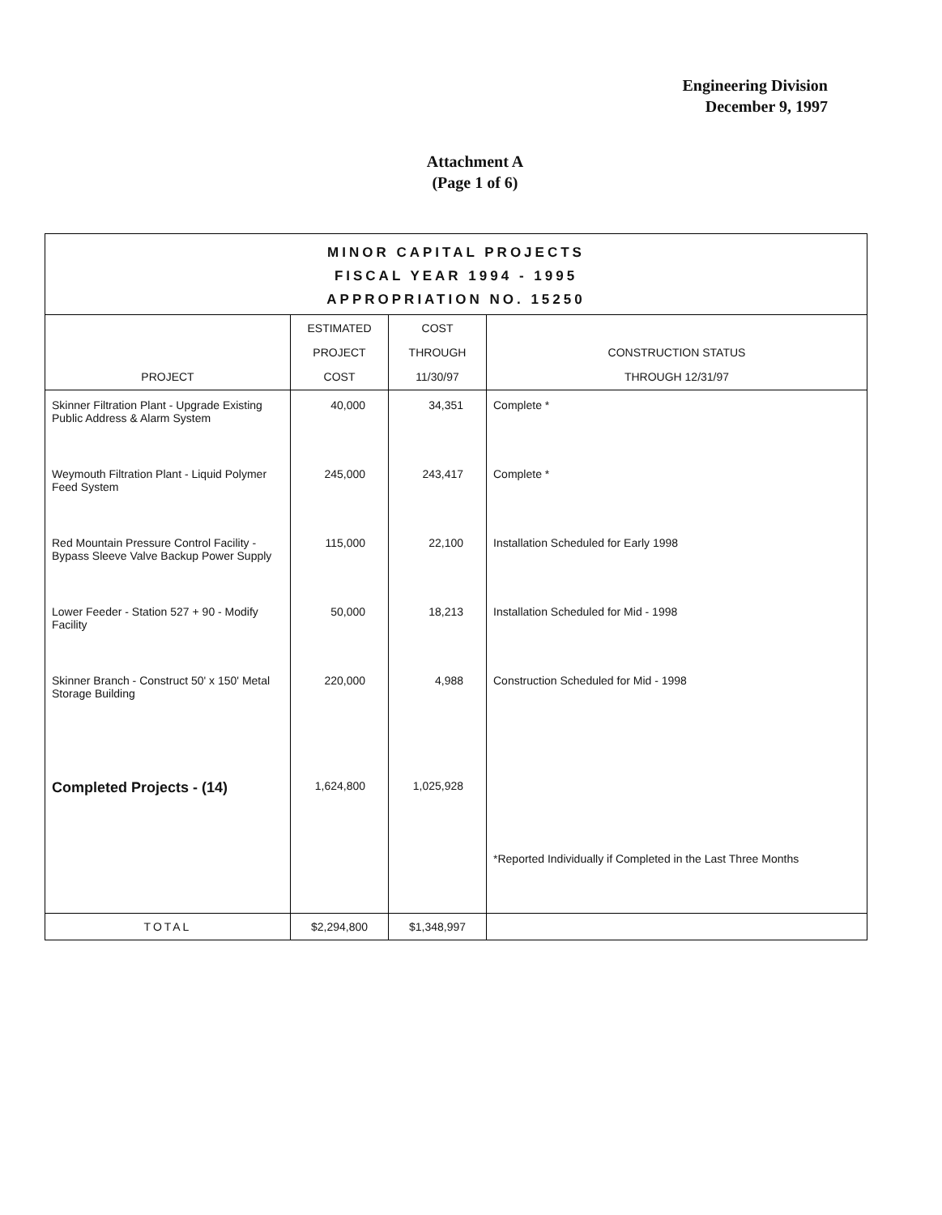Engineering Division
December 9, 1997
Attachment A
(Page 1 of 6)
| MINOR CAPITAL PROJECTS FISCAL YEAR 1994 - 1995 APPROPRIATION NO. 15250 | | | |
| PROJECT | ESTIMATED PROJECT COST | COST THROUGH 11/30/97 | CONSTRUCTION STATUS THROUGH 12/31/97 |
| Skinner Filtration Plant - Upgrade Existing Public Address & Alarm System | 40,000 | 34,351 | Complete * |
| Weymouth Filtration Plant - Liquid Polymer Feed System | 245,000 | 243,417 | Complete * |
| Red Mountain Pressure Control Facility - Bypass Sleeve Valve Backup Power Supply | 115,000 | 22,100 | Installation Scheduled for Early 1998 |
| Lower Feeder - Station 527 + 90 - Modify Facility | 50,000 | 18,213 | Installation Scheduled for Mid - 1998 |
| Skinner Branch - Construct 50' x 150' Metal Storage Building | 220,000 | 4,988 | Construction Scheduled for Mid - 1998 |
| Completed Projects - (14) | 1,624,800 | 1,025,928 | |
| | | | *Reported Individually if Completed in the Last Three Months |
| TOTAL | $2,294,800 | $1,348,997 | |